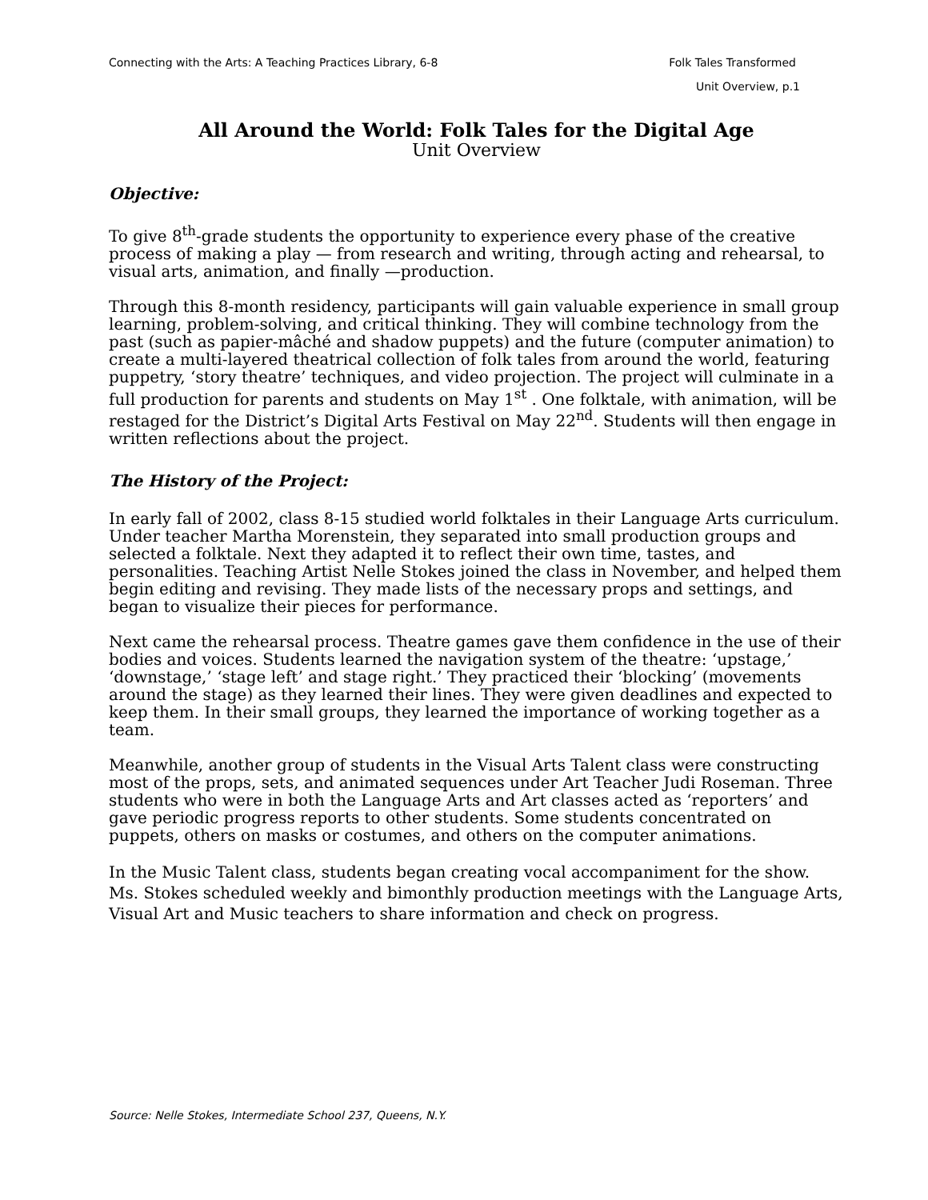Connecting with the Arts: A Teaching Practices Library, 6-8 Folk Tales Transformed
Unit Overview, p.1
All Around the World: Folk Tales for the Digital Age
Unit Overview
Objective:
To give 8<sup>th</sup>-grade students the opportunity to experience every phase of the creative process of making a play — from research and writing, through acting and rehearsal, to visual arts, animation, and finally —production.
Through this 8-month residency, participants will gain valuable experience in small group learning, problem-solving, and critical thinking. They will combine technology from the past (such as papier-mâché and shadow puppets) and the future (computer animation) to create a multi-layered theatrical collection of folk tales from around the world, featuring puppetry, ‘story theatre’ techniques, and video projection. The project will culminate in a full production for parents and students on May 1<sup>st</sup> . One folktale, with animation, will be restaged for the District’s Digital Arts Festival on May 22<sup>nd</sup>. Students will then engage in written reflections about the project.
The History of the Project:
In early fall of 2002, class 8-15 studied world folktales in their Language Arts curriculum. Under teacher Martha Morenstein, they separated into small production groups and selected a folktale. Next they adapted it to reflect their own time, tastes, and personalities. Teaching Artist Nelle Stokes joined the class in November, and helped them begin editing and revising. They made lists of the necessary props and settings, and began to visualize their pieces for performance.
Next came the rehearsal process. Theatre games gave them confidence in the use of their bodies and voices. Students learned the navigation system of the theatre: ‘upstage,’ ‘downstage,’ ‘stage left’ and stage right.’ They practiced their ‘blocking’ (movements around the stage) as they learned their lines. They were given deadlines and expected to keep them. In their small groups, they learned the importance of working together as a team.
Meanwhile, another group of students in the Visual Arts Talent class were constructing most of the props, sets, and animated sequences under Art Teacher Judi Roseman. Three students who were in both the Language Arts and Art classes acted as ‘reporters’ and gave periodic progress reports to other students. Some students concentrated on puppets, others on masks or costumes, and others on the computer animations.
In the Music Talent class, students began creating vocal accompaniment for the show. Ms. Stokes scheduled weekly and bimonthly production meetings with the Language Arts, Visual Art and Music teachers to share information and check on progress.
Source: Nelle Stokes, Intermediate School 237, Queens, N.Y.